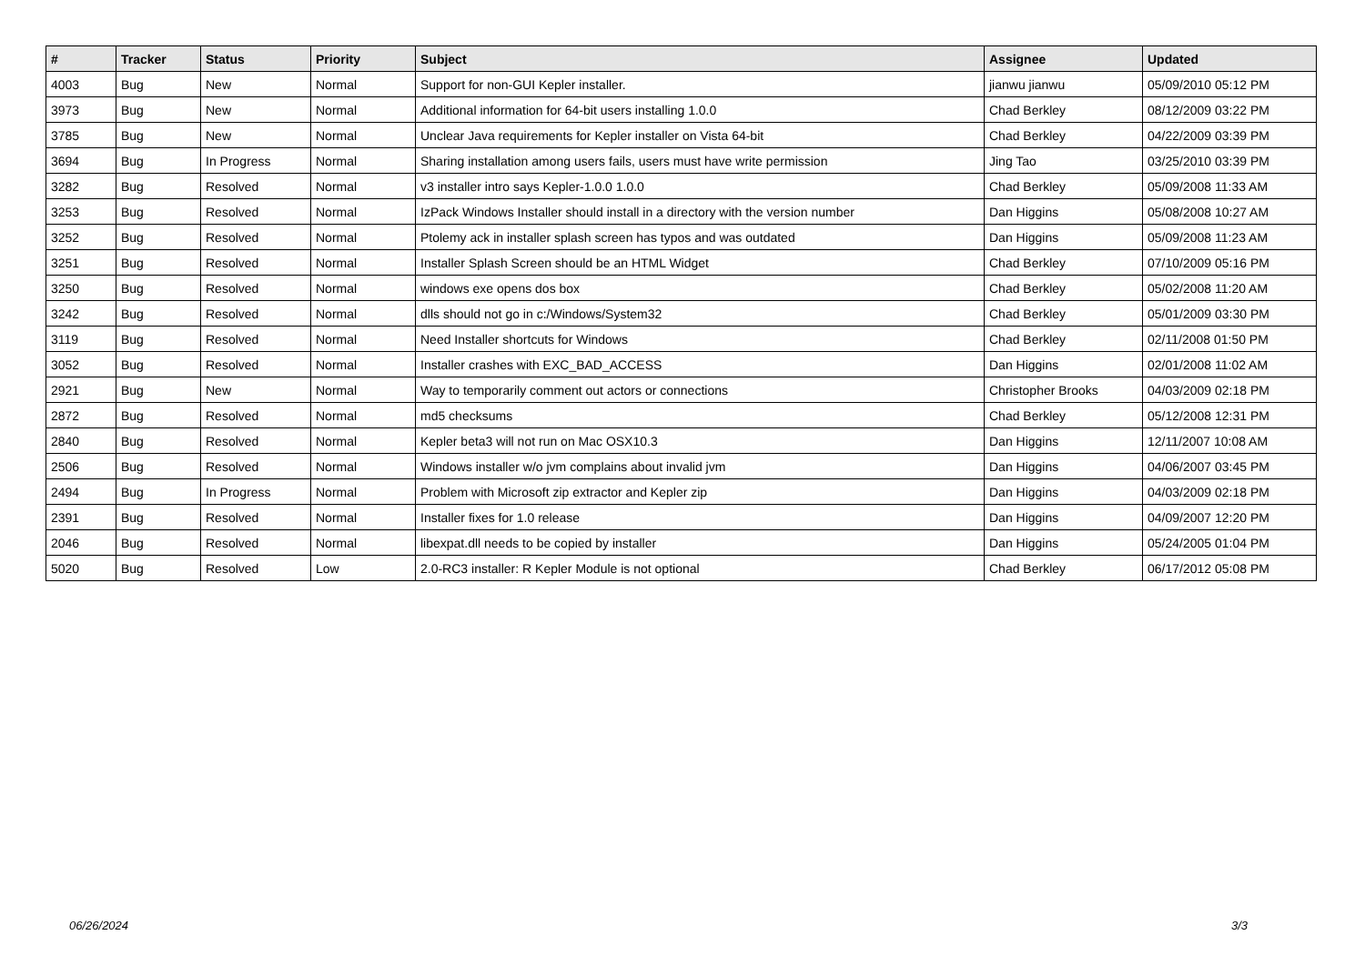| # | Tracker | Status | Priority | Subject | Assignee | Updated |
| --- | --- | --- | --- | --- | --- | --- |
| 4003 | Bug | New | Normal | Support for non-GUI Kepler installer. | jianwu jianwu | 05/09/2010 05:12 PM |
| 3973 | Bug | New | Normal | Additional information for 64-bit users installing 1.0.0 | Chad Berkley | 08/12/2009 03:22 PM |
| 3785 | Bug | New | Normal | Unclear Java requirements for Kepler installer on Vista 64-bit | Chad Berkley | 04/22/2009 03:39 PM |
| 3694 | Bug | In Progress | Normal | Sharing installation among users fails, users must have write permission | Jing Tao | 03/25/2010 03:39 PM |
| 3282 | Bug | Resolved | Normal | v3 installer intro says Kepler-1.0.0 1.0.0 | Chad Berkley | 05/09/2008 11:33 AM |
| 3253 | Bug | Resolved | Normal | IzPack Windows Installer should install in a directory with the version number | Dan Higgins | 05/08/2008 10:27 AM |
| 3252 | Bug | Resolved | Normal | Ptolemy ack in installer splash screen has typos and was outdated | Dan Higgins | 05/09/2008 11:23 AM |
| 3251 | Bug | Resolved | Normal | Installer Splash Screen should be an HTML Widget | Chad Berkley | 07/10/2009 05:16 PM |
| 3250 | Bug | Resolved | Normal | windows exe opens dos box | Chad Berkley | 05/02/2008 11:20 AM |
| 3242 | Bug | Resolved | Normal | dlls should not go in c:/Windows/System32 | Chad Berkley | 05/01/2009 03:30 PM |
| 3119 | Bug | Resolved | Normal | Need Installer shortcuts for Windows | Chad Berkley | 02/11/2008 01:50 PM |
| 3052 | Bug | Resolved | Normal | Installer crashes with EXC_BAD_ACCESS | Dan Higgins | 02/01/2008 11:02 AM |
| 2921 | Bug | New | Normal | Way to temporarily comment out actors or connections | Christopher Brooks | 04/03/2009 02:18 PM |
| 2872 | Bug | Resolved | Normal | md5 checksums | Chad Berkley | 05/12/2008 12:31 PM |
| 2840 | Bug | Resolved | Normal | Kepler beta3 will not run on Mac OSX10.3 | Dan Higgins | 12/11/2007 10:08 AM |
| 2506 | Bug | Resolved | Normal | Windows installer w/o jvm complains about invalid jvm | Dan Higgins | 04/06/2007 03:45 PM |
| 2494 | Bug | In Progress | Normal | Problem with Microsoft zip extractor and Kepler zip | Dan Higgins | 04/03/2009 02:18 PM |
| 2391 | Bug | Resolved | Normal | Installer fixes for 1.0 release | Dan Higgins | 04/09/2007 12:20 PM |
| 2046 | Bug | Resolved | Normal | libexpat.dll needs to be copied by installer | Dan Higgins | 05/24/2005 01:04 PM |
| 5020 | Bug | Resolved | Low | 2.0-RC3 installer: R Kepler Module is not optional | Chad Berkley | 06/17/2012 05:08 PM |
06/26/2024 3/3